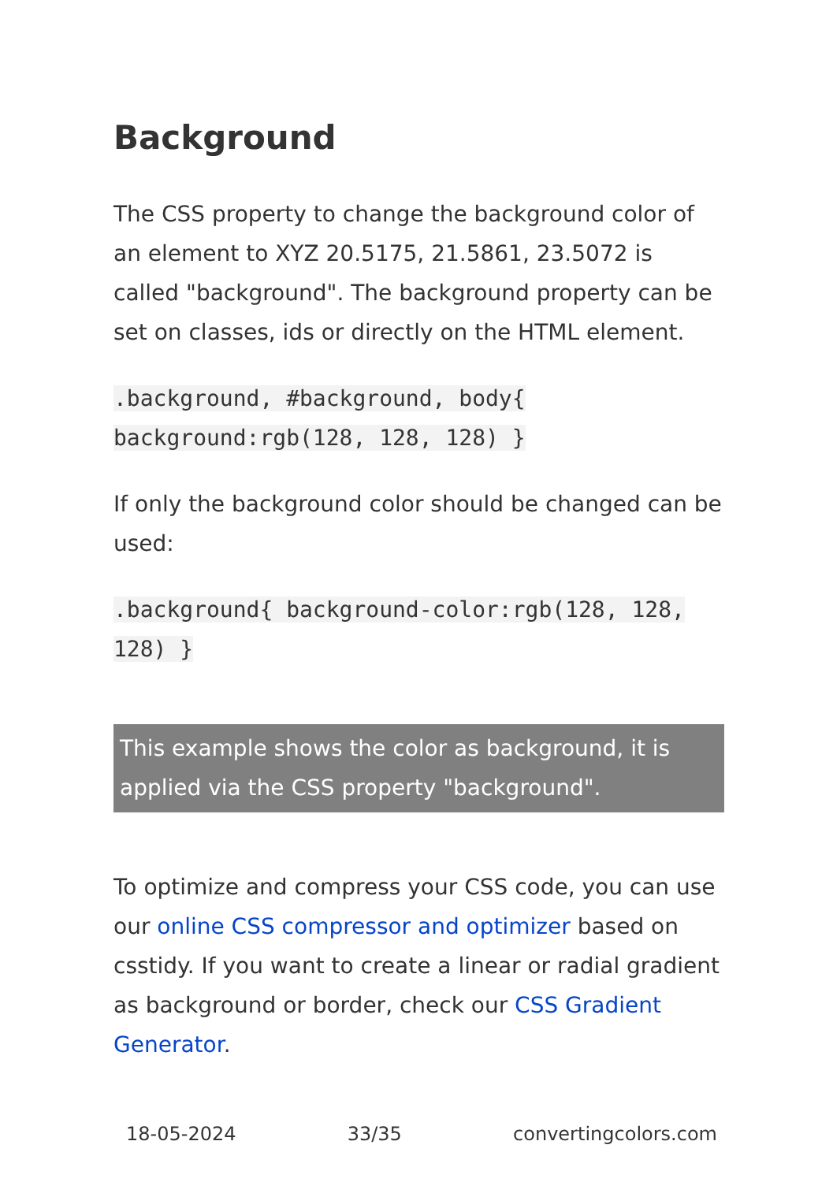Background
The CSS property to change the background color of an element to XYZ 20.5175, 21.5861, 23.5072 is called "background". The background property can be set on classes, ids or directly on the HTML element.
.background, #background, body{ background:rgb(128, 128, 128) }
If only the background color should be changed can be used:
.background{ background-color:rgb(128, 128, 128) }
This example shows the color as background, it is applied via the CSS property "background".
To optimize and compress your CSS code, you can use our online CSS compressor and optimizer based on csstidy. If you want to create a linear or radial gradient as background or border, check our CSS Gradient Generator.
18-05-2024 33/35 convertingcolors.com